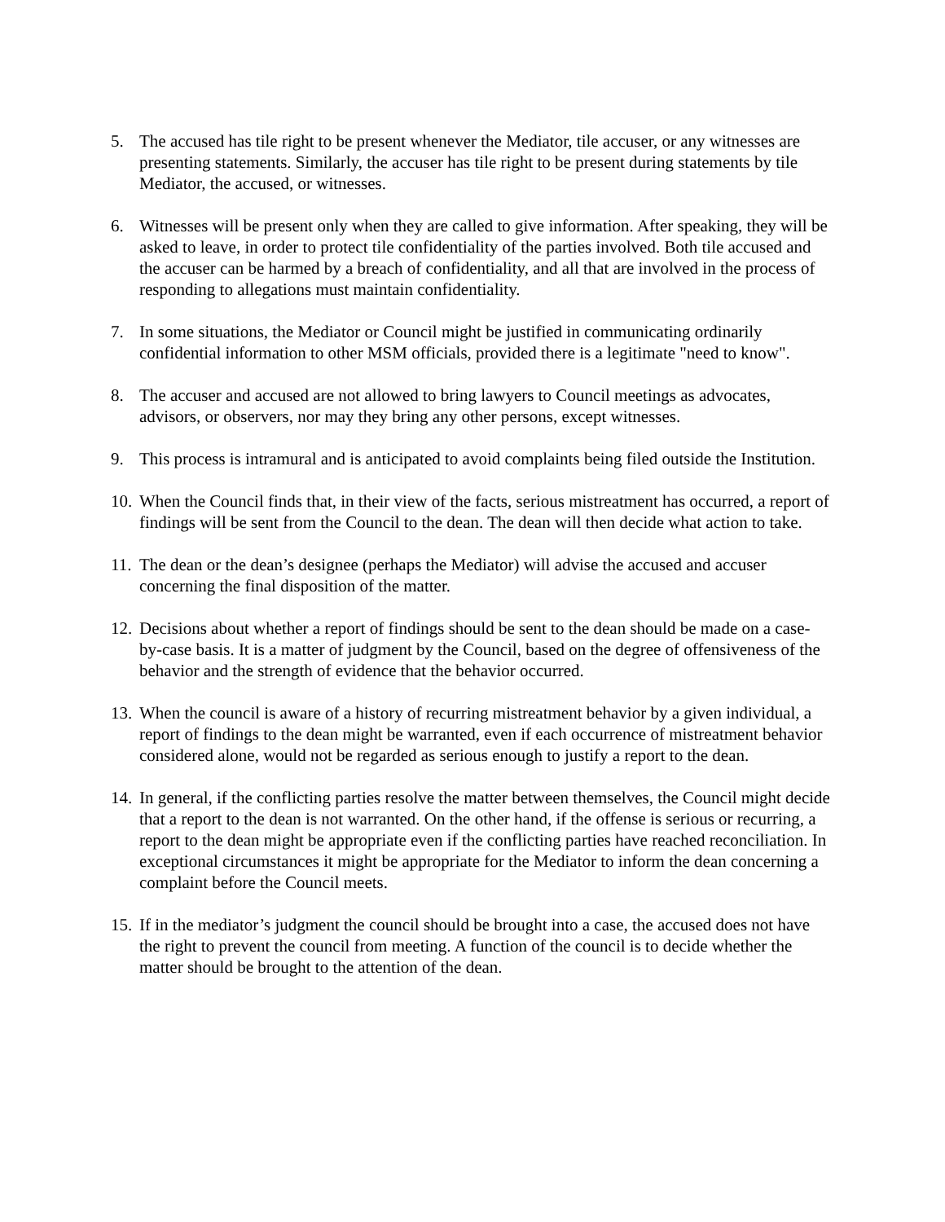5. The accused has tile right to be present whenever the Mediator, tile accuser, or any witnesses are presenting statements. Similarly, the accuser has tile right to be present during statements by tile Mediator, the accused, or witnesses.
6. Witnesses will be present only when they are called to give information. After speaking, they will be asked to leave, in order to protect tile confidentiality of the parties involved. Both tile accused and the accuser can be harmed by a breach of confidentiality, and all that are involved in the process of responding to allegations must maintain confidentiality.
7. In some situations, the Mediator or Council might be justified in communicating ordinarily confidential information to other MSM officials, provided there is a legitimate "need to know".
8. The accuser and accused are not allowed to bring lawyers to Council meetings as advocates, advisors, or observers, nor may they bring any other persons, except witnesses.
9. This process is intramural and is anticipated to avoid complaints being filed outside the Institution.
10.
When the Council finds that, in their view of the facts, serious mistreatment has occurred, a report of findings will be sent from the Council to the dean. The dean will then decide what action to take.
11.
The dean or the dean’s designee (perhaps the Mediator) will advise the accused and accuser concerning the final disposition of the matter.
12.
Decisions about whether a report of findings should be sent to the dean should be made on a case-by-case basis. It is a matter of judgment by the Council, based on the degree of offensiveness of the behavior and the strength of evidence that the behavior occurred.
13.
When the council is aware of a history of recurring mistreatment behavior by a given individual, a report of findings to the dean might be warranted, even if each occurrence of mistreatment behavior considered alone, would not be regarded as serious enough to justify a report to the dean.
14.
In general, if the conflicting parties resolve the matter between themselves, the Council might decide that a report to the dean is not warranted. On the other hand, if the offense is serious or recurring, a report to the dean might be appropriate even if the conflicting parties have reached reconciliation. In exceptional circumstances it might be appropriate for the Mediator to inform the dean concerning a complaint before the Council meets.
15.
If in the mediator’s judgment the council should be brought into a case, the accused does not have the right to prevent the council from meeting. A function of the council is to decide whether the matter should be brought to the attention of the dean.